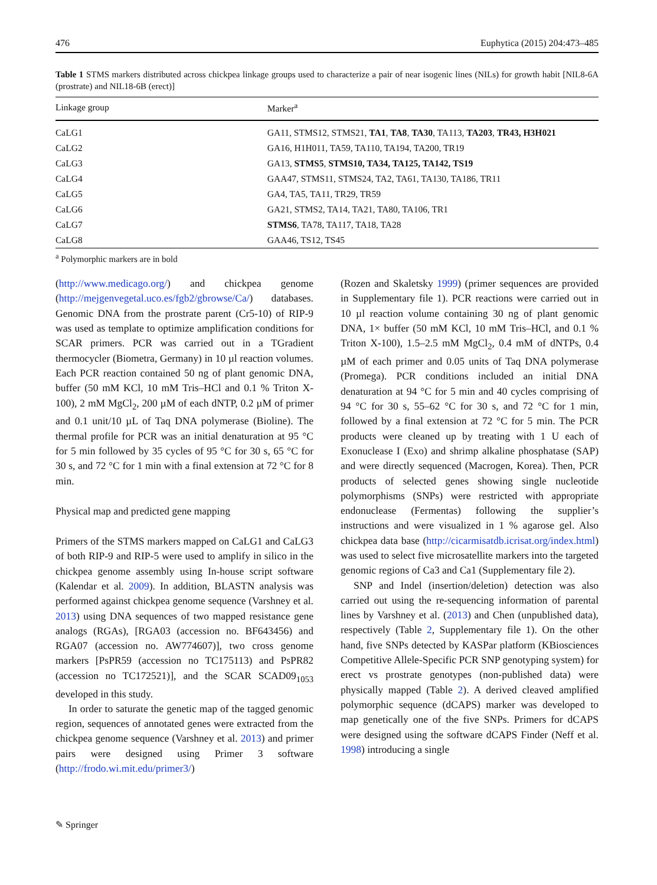476 Euphytica (2015) 204:473–485
Table 1 STMS markers distributed across chickpea linkage groups used to characterize a pair of near isogenic lines (NILs) for growth habit [NIL8-6A (prostrate) and NIL18-6B (erect)]
| Linkage group | Marker<sup>a</sup> |
| --- | --- |
| CaLG1 | GA11, STMS12, STMS21, TA1 , TA8 , TA30 , TA113, TA203 , TR43, H3H021 |
| CaLG2 | GA16, H1H011, TA59, TA110, TA194, TA200, TR19 |
| CaLG3 | GA13, STMS5 , STMS10, TA34, TA125, TA142, TS19 |
| CaLG4 | GAA47, STMS11, STMS24, TA2, TA61, TA130, TA186, TR11 |
| CaLG5 | GA4, TA5, TA11, TR29, TR59 |
| CaLG6 | GA21, STMS2, TA14, TA21, TA80, TA106, TR1 |
| CaLG7 | STMS6 , TA78, TA117, TA18, TA28 |
| CaLG8 | GAA46, TS12, TS45 |
<sup>a</sup> Polymorphic markers are in bold
(http://www.medicago.org/) and chickpea genome (http://mejgenvegetal.uco.es/fgb2/gbrowse/Ca/) databases. Genomic DNA from the prostrate parent (Cr5-10) of RIP-9 was used as template to optimize amplification conditions for SCAR primers. PCR was carried out in a TGradient thermocycler (Biometra, Germany) in 10 µl reaction volumes. Each PCR reaction contained 50 ng of plant genomic DNA, buffer (50 mM KCl, 10 mM Tris–HCl and 0.1 % Triton X-100), 2 mM MgCl<sub>2</sub>, 200 µM of each dNTP, 0.2 µM of primer and 0.1 unit/10 µL of Taq DNA polymerase (Bioline). The thermal profile for PCR was an initial denaturation at 95 °C for 5 min followed by 35 cycles of 95 °C for 30 s, 65 °C for 30 s, and 72 °C for 1 min with a final extension at 72 °C for 8 min.
Physical map and predicted gene mapping
Primers of the STMS markers mapped on CaLG1 and CaLG3 of both RIP-9 and RIP-5 were used to amplify in silico in the chickpea genome assembly using In-house script software (Kalendar et al. 2009). In addition, BLASTN analysis was performed against chickpea genome sequence (Varshney et al. 2013) using DNA sequences of two mapped resistance gene analogs (RGAs), [RGA03 (accession no. BF643456) and RGA07 (accession no. AW774607)], two cross genome markers [PsPR59 (accession no TC175113) and PsPR82 (accession no TC172521)], and the SCAR SCAD09<sub>1053</sub> developed in this study.
In order to saturate the genetic map of the tagged genomic region, sequences of annotated genes were extracted from the chickpea genome sequence (Varshney et al. 2013) and primer pairs were designed using Primer 3 software (http://frodo.wi.mit.edu/primer3/)
(Rozen and Skaletsky 1999) (primer sequences are provided in Supplementary file 1). PCR reactions were carried out in 10 µl reaction volume containing 30 ng of plant genomic DNA, 1× buffer (50 mM KCl, 10 mM Tris–HCl, and 0.1 % Triton X-100), 1.5–2.5 mM MgCl<sub>2</sub>, 0.4 mM of dNTPs, 0.4 µM of each primer and 0.05 units of Taq DNA polymerase (Promega). PCR conditions included an initial DNA denaturation at 94 °C for 5 min and 40 cycles comprising of 94 °C for 30 s, 55–62 °C for 30 s, and 72 °C for 1 min, followed by a final extension at 72 °C for 5 min. The PCR products were cleaned up by treating with 1 U each of Exonuclease I (Exo) and shrimp alkaline phosphatase (SAP) and were directly sequenced (Macrogen, Korea). Then, PCR products of selected genes showing single nucleotide polymorphisms (SNPs) were restricted with appropriate endonuclease (Fermentas) following the supplier’s instructions and were visualized in 1 % agarose gel. Also chickpea data base (http://cicarmisatdb.icrisat.org/index.html) was used to select five microsatellite markers into the targeted genomic regions of Ca3 and Ca1 (Supplementary file 2).
SNP and Indel (insertion/deletion) detection was also carried out using the re-sequencing information of parental lines by Varshney et al. (2013) and Chen (unpublished data), respectively (Table 2, Supplementary file 1). On the other hand, five SNPs detected by KASPar platform (KBiosciences Competitive Allele-Specific PCR SNP genotyping system) for erect vs prostrate genotypes (non-published data) were physically mapped (Table 2). A derived cleaved amplified polymorphic sequence (dCAPS) marker was developed to map genetically one of the five SNPs. Primers for dCAPS were designed using the software dCAPS Finder (Neff et al. 1998) introducing a single
✎ Springer